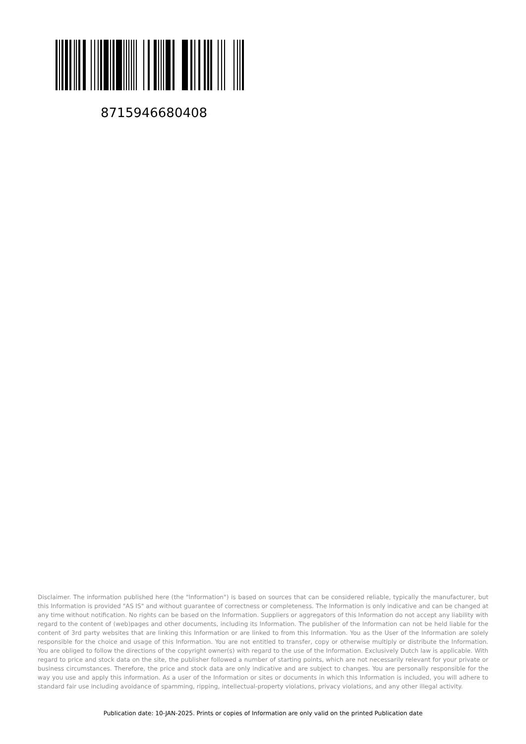8715946680408
Disclaimer. The information published here (the "Information") is based on sources that can be considered reliable, typically the manufacturer, but this Information is provided "AS IS" and without guarantee of correctness or completeness. The Information is only indicative and can be changed at any time without notification. No rights can be based on the Information. Suppliers or aggregators of this Information do not accept any liability with regard to the content of (web)pages and other documents, including its Information. The publisher of the Information can not be held liable for the content of 3rd party websites that are linking this Information or are linked to from this Information. You as the User of the Information are solely responsible for the choice and usage of this Information. You are not entitled to transfer, copy or otherwise multiply or distribute the Information. You are obliged to follow the directions of the copyright owner(s) with regard to the use of the Information. Exclusively Dutch law is applicable. With regard to price and stock data on the site, the publisher followed a number of starting points, which are not necessarily relevant for your private or business circumstances. Therefore, the price and stock data are only indicative and are subject to changes. You are personally responsible for the way you use and apply this information. As a user of the Information or sites or documents in which this Information is included, you will adhere to standard fair use including avoidance of spamming, ripping, intellectual-property violations, privacy violations, and any other illegal activity.
Publication date: 10-JAN-2025. Prints or copies of Information are only valid on the printed Publication date